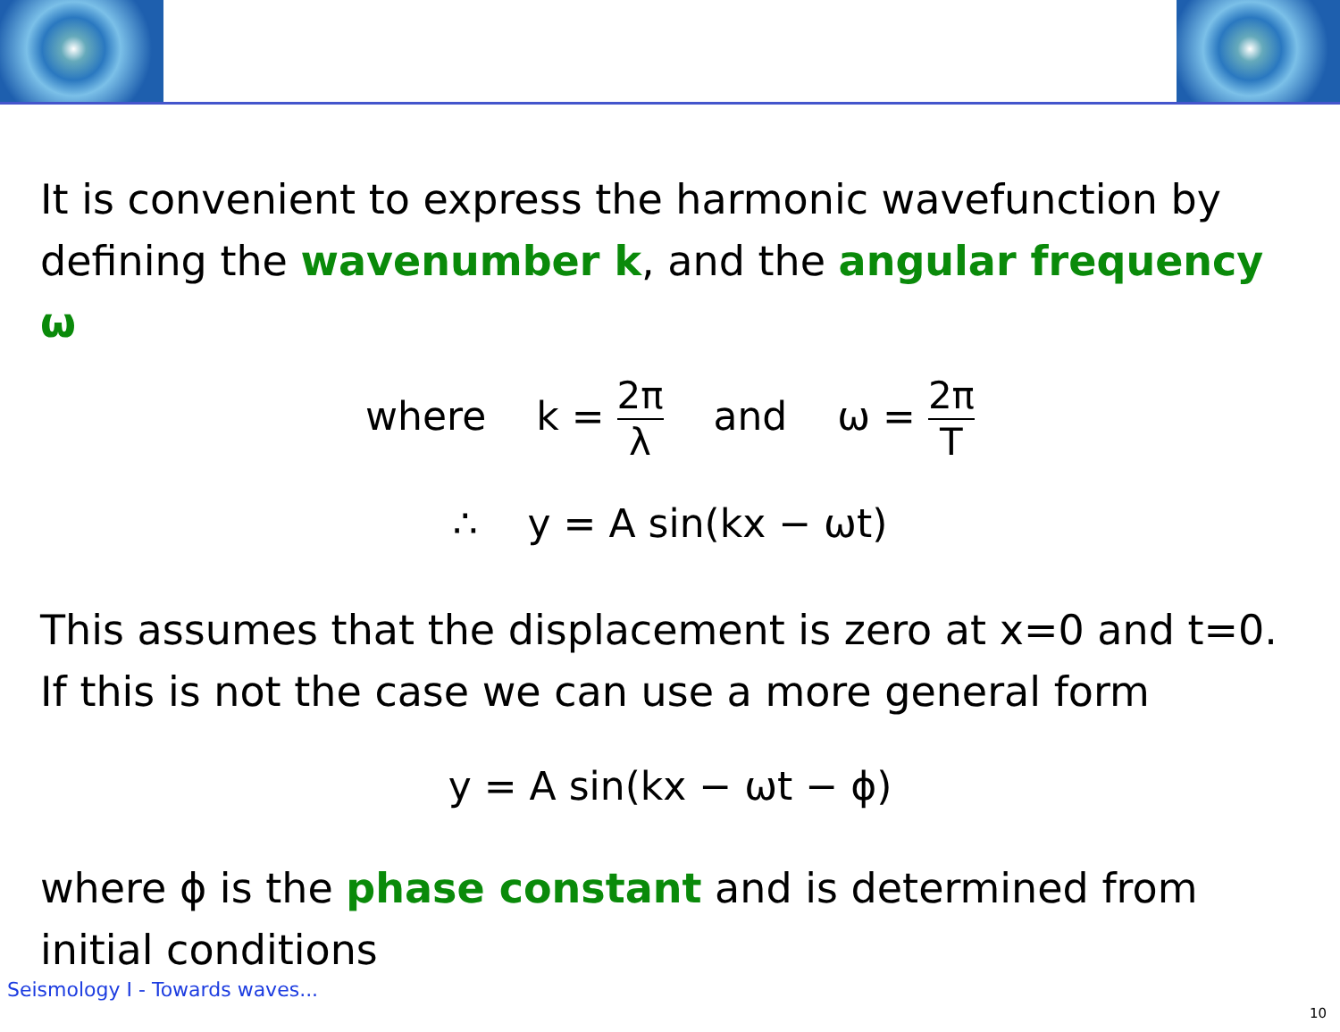It is convenient to express the harmonic wavefunction by defining the wavenumber k, and the angular frequency ω
where k = 2π λ and ω = 2π T
∴ y = A sin(kx − ωt)
This assumes that the displacement is zero at x=0 and t=0. If this is not the case we can use a more general form
y = A sin(kx − ωt − ϕ)
where ϕ is the phase constant and is determined from initial conditions
Seismology I - Towards waves...
10